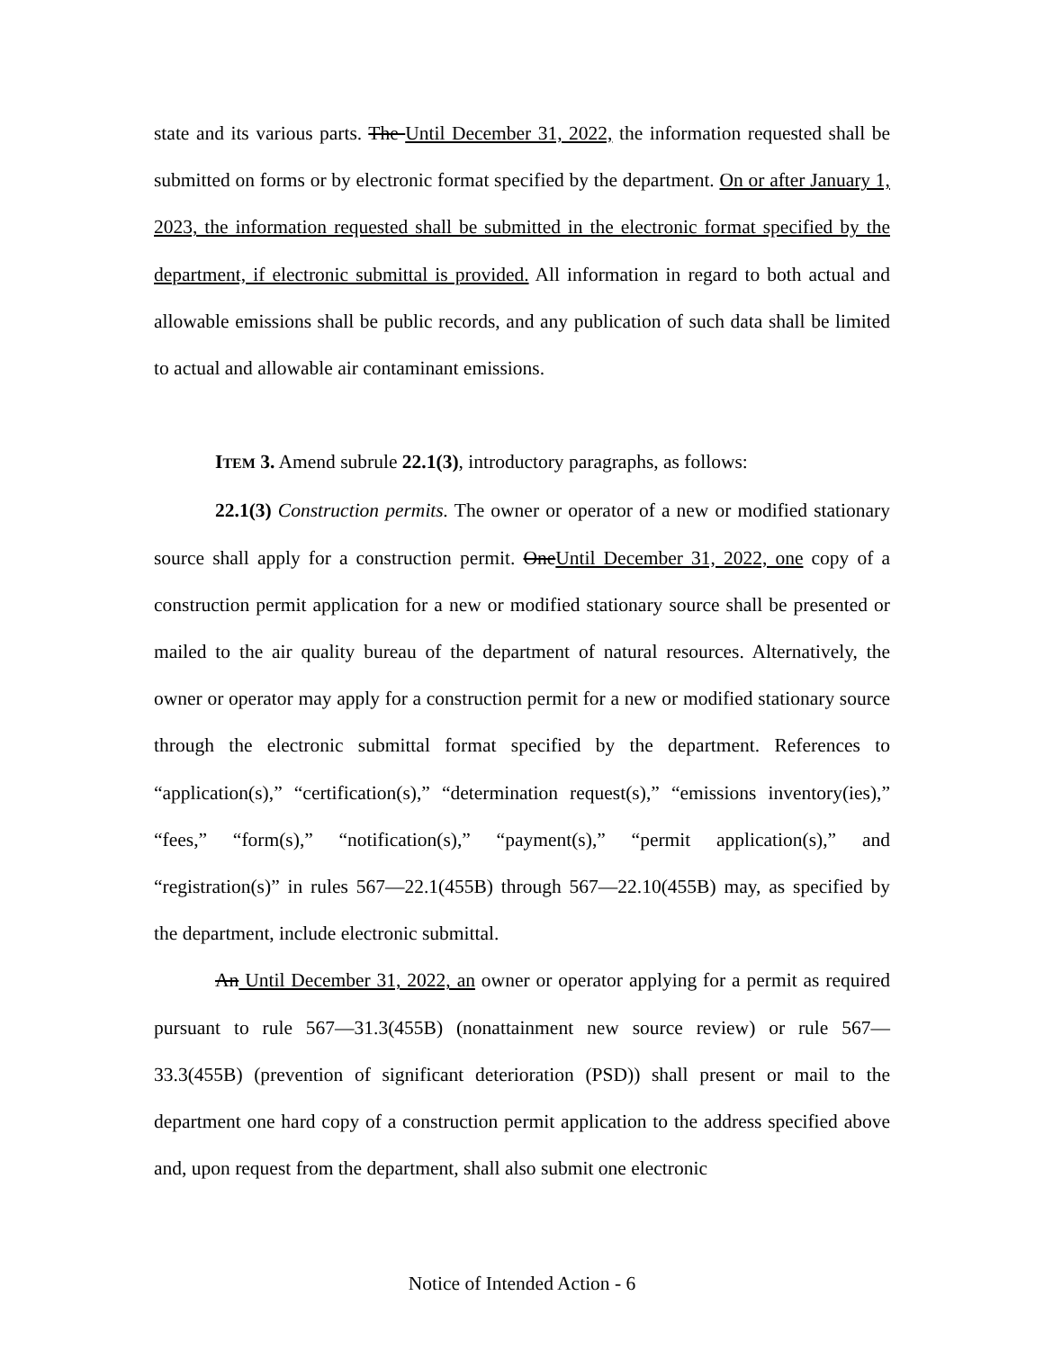state and its various parts. The Until December 31, 2022, the information requested shall be submitted on forms or by electronic format specified by the department. On or after January 1, 2023, the information requested shall be submitted in the electronic format specified by the department, if electronic submittal is provided. All information in regard to both actual and allowable emissions shall be public records, and any publication of such data shall be limited to actual and allowable air contaminant emissions.
ITEM 3. Amend subrule 22.1(3), introductory paragraphs, as follows:
22.1(3) Construction permits. The owner or operator of a new or modified stationary source shall apply for a construction permit. OneUntil December 31, 2022, one copy of a construction permit application for a new or modified stationary source shall be presented or mailed to the air quality bureau of the department of natural resources. Alternatively, the owner or operator may apply for a construction permit for a new or modified stationary source through the electronic submittal format specified by the department. References to “application(s),” “certification(s),” “determination request(s),” “emissions inventory(ies),” “fees,” “form(s),” “notification(s),” “payment(s),” “permit application(s),” and “registration(s)” in rules 567—22.1(455B) through 567—22.10(455B) may, as specified by the department, include electronic submittal.
An Until December 31, 2022, an owner or operator applying for a permit as required pursuant to rule 567—31.3(455B) (nonattainment new source review) or rule 567—33.3(455B) (prevention of significant deterioration (PSD)) shall present or mail to the department one hard copy of a construction permit application to the address specified above and, upon request from the department, shall also submit one electronic
Notice of Intended Action - 6